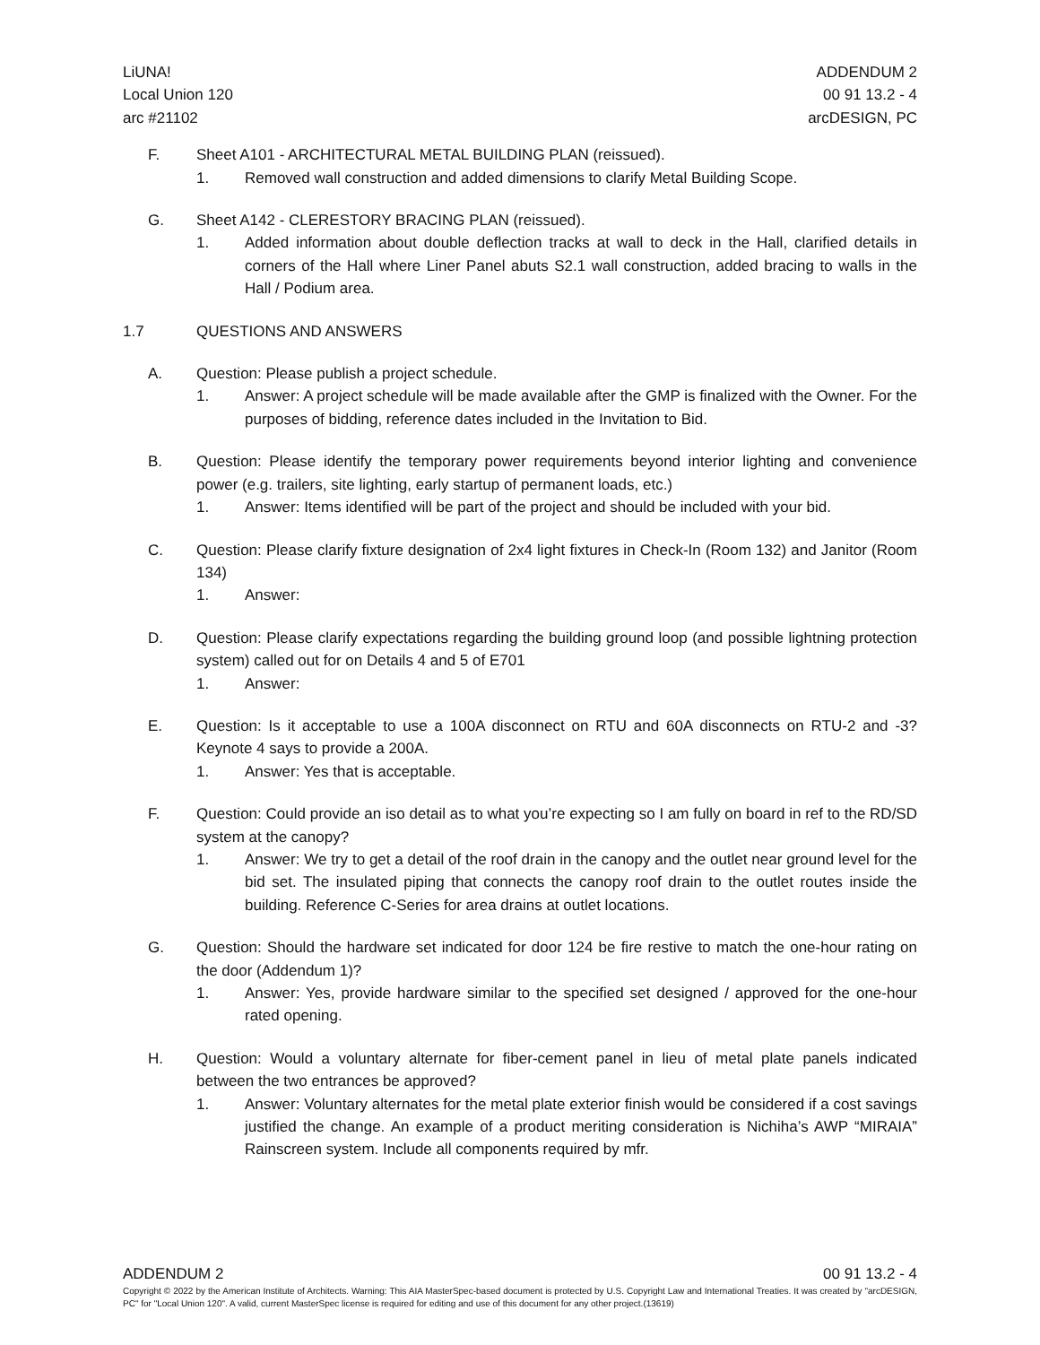LiUNA!
Local Union 120
arc #21102
ADDENDUM 2
00 91 13.2 - 4
arcDESIGN, PC
F. Sheet A101 - ARCHITECTURAL METAL BUILDING PLAN (reissued).
1. Removed wall construction and added dimensions to clarify Metal Building Scope.
G. Sheet A142 - CLERESTORY BRACING PLAN (reissued).
1. Added information about double deflection tracks at wall to deck in the Hall, clarified details in corners of the Hall where Liner Panel abuts S2.1 wall construction, added bracing to walls in the Hall / Podium area.
1.7 QUESTIONS AND ANSWERS
A. Question: Please publish a project schedule.
1. Answer: A project schedule will be made available after the GMP is finalized with the Owner. For the purposes of bidding, reference dates included in the Invitation to Bid.
B. Question: Please identify the temporary power requirements beyond interior lighting and convenience power (e.g. trailers, site lighting, early startup of permanent loads, etc.)
1. Answer: Items identified will be part of the project and should be included with your bid.
C. Question: Please clarify fixture designation of 2x4 light fixtures in Check-In (Room 132) and Janitor (Room 134)
1. Answer:
D. Question: Please clarify expectations regarding the building ground loop (and possible lightning protection system) called out for on Details 4 and 5 of E701
1. Answer:
E. Question: Is it acceptable to use a 100A disconnect on RTU and 60A disconnects on RTU-2 and -3? Keynote 4 says to provide a 200A.
1. Answer: Yes that is acceptable.
F. Question: Could provide an iso detail as to what you’re expecting so I am fully on board in ref to the RD/SD system at the canopy?
1. Answer: We try to get a detail of the roof drain in the canopy and the outlet near ground level for the bid set. The insulated piping that connects the canopy roof drain to the outlet routes inside the building. Reference C-Series for area drains at outlet locations.
G. Question: Should the hardware set indicated for door 124 be fire restive to match the one-hour rating on the door (Addendum 1)?
1. Answer: Yes, provide hardware similar to the specified set designed / approved for the one-hour rated opening.
H. Question: Would a voluntary alternate for fiber-cement panel in lieu of metal plate panels indicated between the two entrances be approved?
1. Answer: Voluntary alternates for the metal plate exterior finish would be considered if a cost savings justified the change. An example of a product meriting consideration is Nichiha’s AWP “MIRAIA” Rainscreen system. Include all components required by mfr.
ADDENDUM 2 00 91 13.2 - 4
Copyright © 2022 by the American Institute of Architects. Warning: This AIA MasterSpec-based document is protected by U.S. Copyright Law and International Treaties. It was created by "arcDESIGN, PC" for "Local Union 120". A valid, current MasterSpec license is required for editing and use of this document for any other project.(13619)